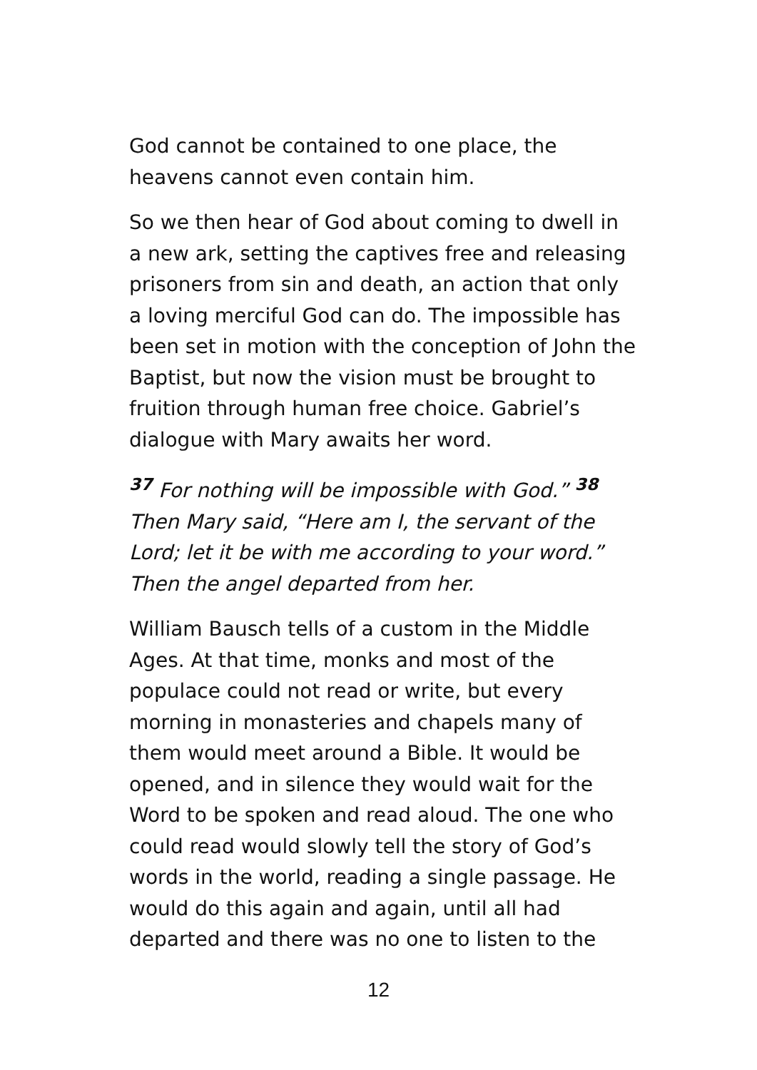God cannot be contained to one place, the heavens cannot even contain him.
So we then hear of God about coming to dwell in a new ark, setting the captives free and releasing prisoners from sin and death, an action that only a loving merciful God can do. The impossible has been set in motion with the conception of John the Baptist, but now the vision must be brought to fruition through human free choice. Gabriel’s dialogue with Mary awaits her word.
<sup>37</sup> For nothing will be impossible with God.” <sup>38</sup> Then Mary said, “Here am I, the servant of the Lord; let it be with me according to your word.” Then the angel departed from her.
William Bausch tells of a custom in the Middle Ages. At that time, monks and most of the populace could not read or write, but every morning in monasteries and chapels many of them would meet around a Bible. It would be opened, and in silence they would wait for the Word to be spoken and read aloud. The one who could read would slowly tell the story of God’s words in the world, reading a single passage. He would do this again and again, until all had departed and there was no one to listen to the
12